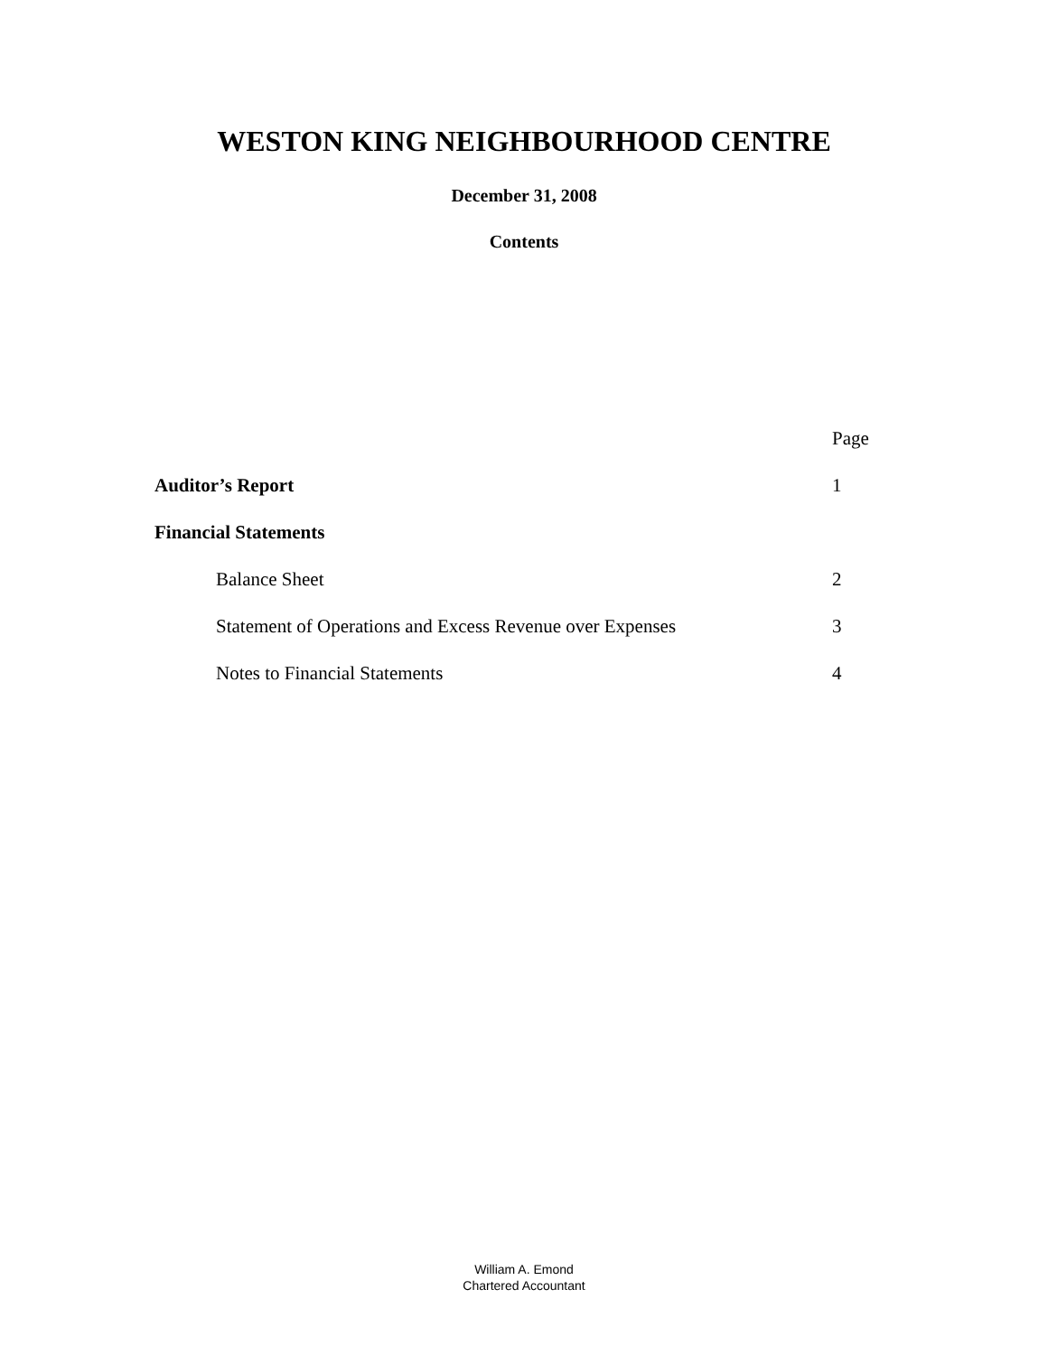WESTON KING NEIGHBOURHOOD CENTRE
December 31, 2008
Contents
| | Page |
| Auditor’s Report | 1 |
| Financial Statements | |
| Balance Sheet | 2 |
| Statement of Operations and Excess Revenue over Expenses | 3 |
| Notes to Financial Statements | 4 |
William A. Emond
Chartered Accountant